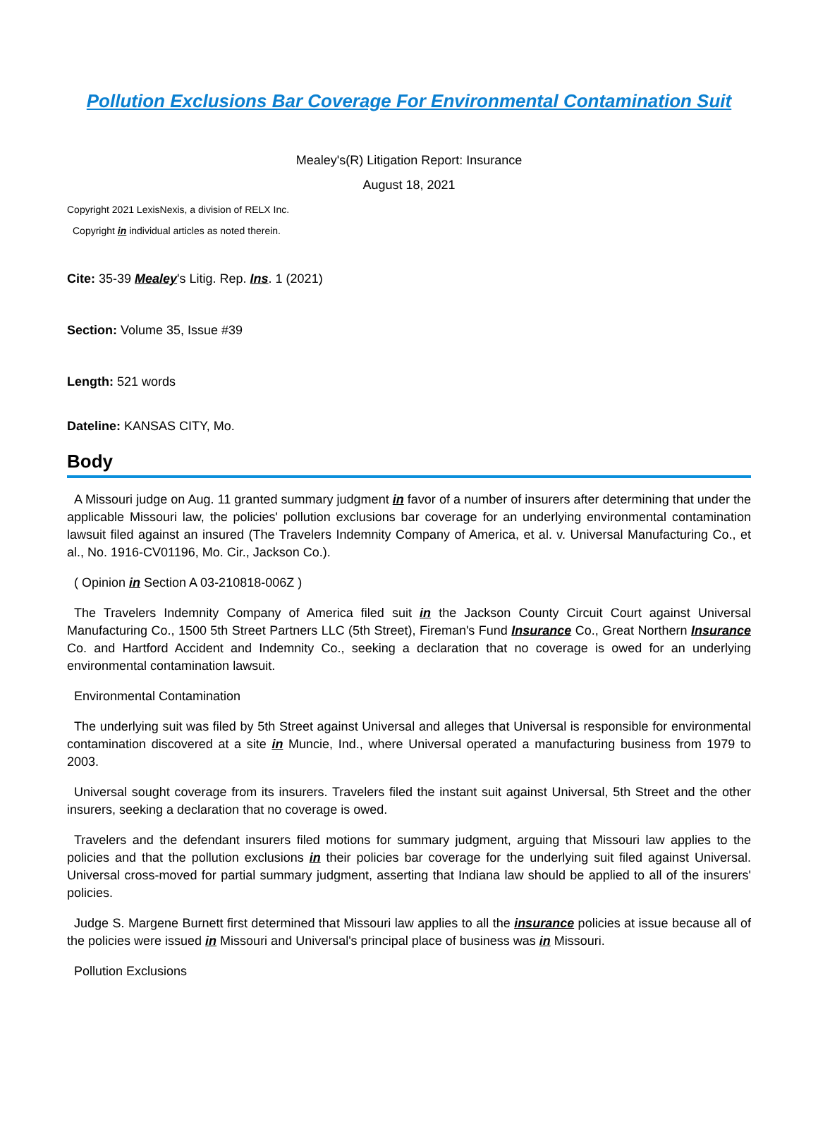Pollution Exclusions Bar Coverage For Environmental Contamination Suit
Mealey's(R) Litigation Report: Insurance
August 18, 2021
Copyright 2021 LexisNexis, a division of RELX Inc.
Copyright in individual articles as noted therein.
Cite: 35-39 Mealey's Litig. Rep. Ins. 1 (2021)
Section: Volume 35, Issue #39
Length: 521 words
Dateline: KANSAS CITY, Mo.
Body
A Missouri judge on Aug. 11 granted summary judgment in favor of a number of insurers after determining that under the applicable Missouri law, the policies' pollution exclusions bar coverage for an underlying environmental contamination lawsuit filed against an insured (The Travelers Indemnity Company of America, et al. v. Universal Manufacturing Co., et al., No. 1916-CV01196, Mo. Cir., Jackson Co.).
( Opinion in Section A 03-210818-006Z )
The Travelers Indemnity Company of America filed suit in the Jackson County Circuit Court against Universal Manufacturing Co., 1500 5th Street Partners LLC (5th Street), Fireman's Fund Insurance Co., Great Northern Insurance Co. and Hartford Accident and Indemnity Co., seeking a declaration that no coverage is owed for an underlying environmental contamination lawsuit.
Environmental Contamination
The underlying suit was filed by 5th Street against Universal and alleges that Universal is responsible for environmental contamination discovered at a site in Muncie, Ind., where Universal operated a manufacturing business from 1979 to 2003.
Universal sought coverage from its insurers. Travelers filed the instant suit against Universal, 5th Street and the other insurers, seeking a declaration that no coverage is owed.
Travelers and the defendant insurers filed motions for summary judgment, arguing that Missouri law applies to the policies and that the pollution exclusions in their policies bar coverage for the underlying suit filed against Universal. Universal cross-moved for partial summary judgment, asserting that Indiana law should be applied to all of the insurers' policies.
Judge S. Margene Burnett first determined that Missouri law applies to all the insurance policies at issue because all of the policies were issued in Missouri and Universal's principal place of business was in Missouri.
Pollution Exclusions